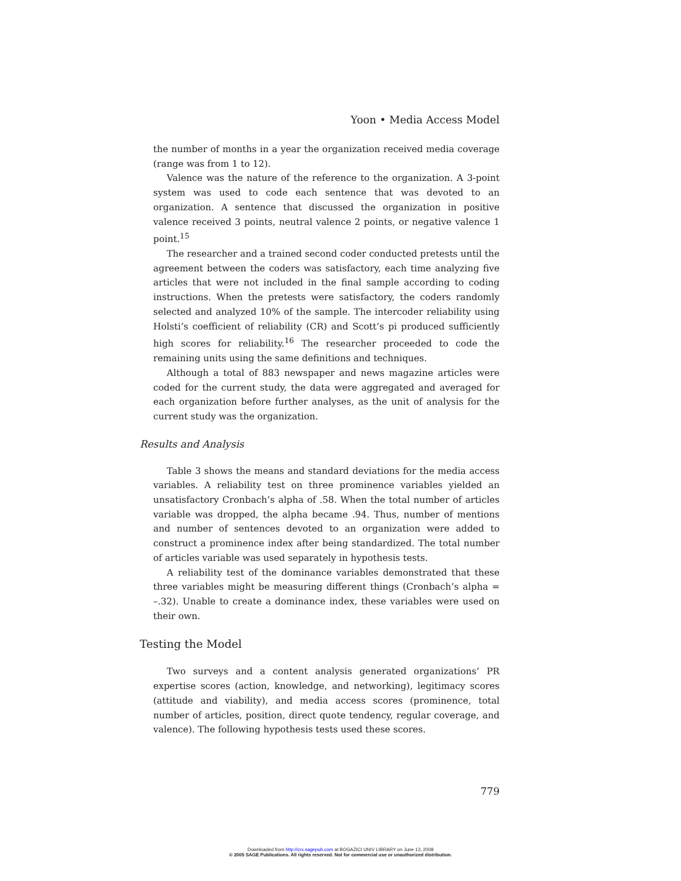Yoon • Media Access Model
the number of months in a year the organization received media coverage (range was from 1 to 12).
Valence was the nature of the reference to the organization. A 3-point system was used to code each sentence that was devoted to an organization. A sentence that discussed the organization in positive valence received 3 points, neutral valence 2 points, or negative valence 1 point.<sup>15</sup>
The researcher and a trained second coder conducted pretests until the agreement between the coders was satisfactory, each time analyzing five articles that were not included in the final sample according to coding instructions. When the pretests were satisfactory, the coders randomly selected and analyzed 10% of the sample. The intercoder reliability using Holsti’s coefficient of reliability (CR) and Scott’s pi produced sufficiently high scores for reliability.<sup>16</sup> The researcher proceeded to code the remaining units using the same definitions and techniques.
Although a total of 883 newspaper and news magazine articles were coded for the current study, the data were aggregated and averaged for each organization before further analyses, as the unit of analysis for the current study was the organization.
Results and Analysis
Table 3 shows the means and standard deviations for the media access variables. A reliability test on three prominence variables yielded an unsatisfactory Cronbach’s alpha of .58. When the total number of articles variable was dropped, the alpha became .94. Thus, number of mentions and number of sentences devoted to an organization were added to construct a prominence index after being standardized. The total number of articles variable was used separately in hypothesis tests.
A reliability test of the dominance variables demonstrated that these three variables might be measuring different things (Cronbach’s alpha = –.32). Unable to create a dominance index, these variables were used on their own.
Testing the Model
Two surveys and a content analysis generated organizations’ PR expertise scores (action, knowledge, and networking), legitimacy scores (attitude and viability), and media access scores (prominence, total number of articles, position, direct quote tendency, regular coverage, and valence). The following hypothesis tests used these scores.
779
Downloaded from http://crx.sagepub.com at BOGAZICI UNIV LIBRARY on June 13, 2008
© 2005 SAGE Publications. All rights reserved. Not for commercial use or unauthorized distribution.